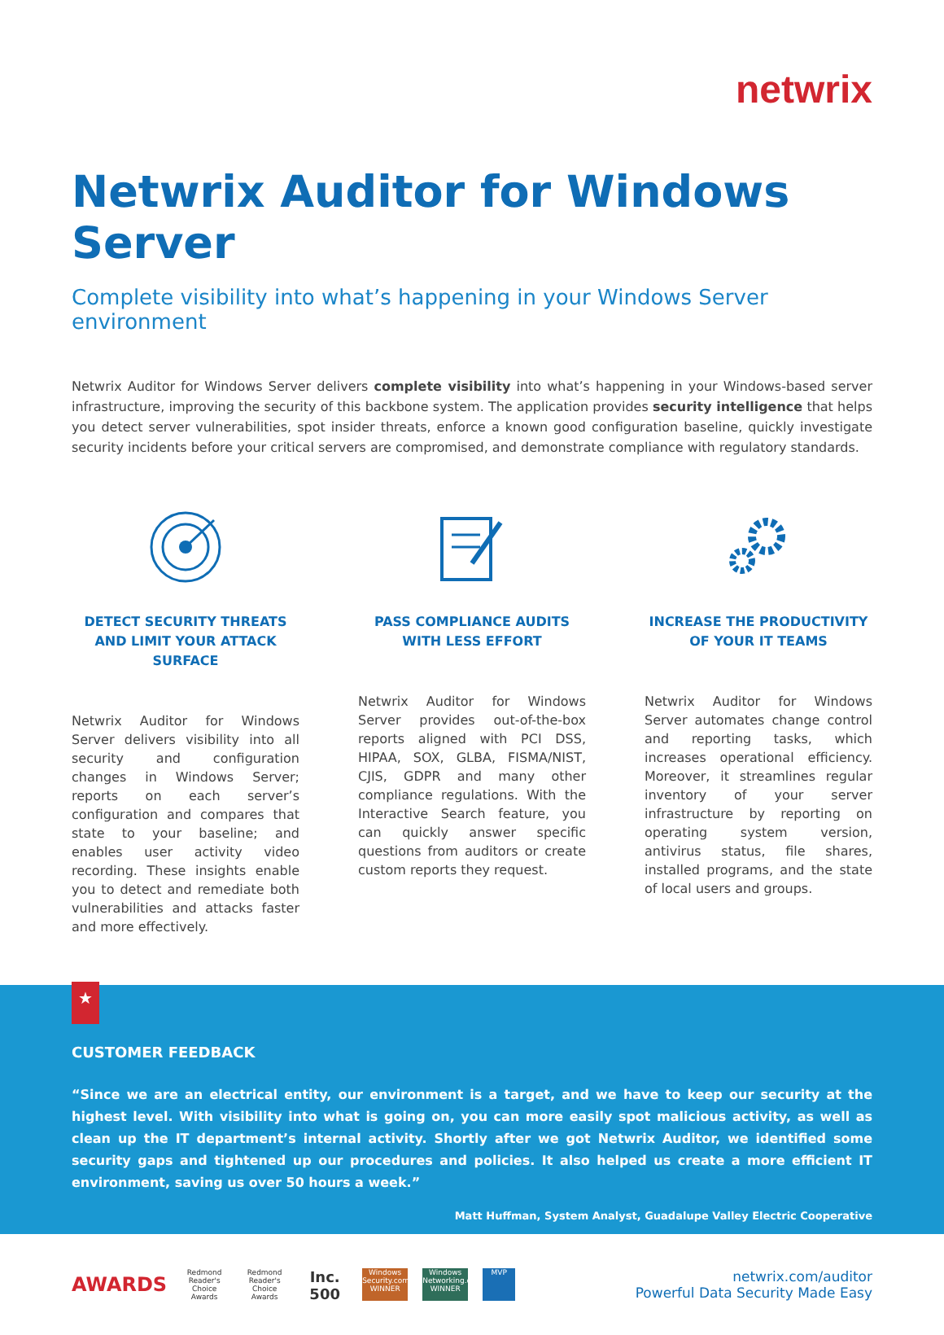netwrix
Netwrix Auditor for Windows Server
Complete visibility into what’s happening in your Windows Server environment
Netwrix Auditor for Windows Server delivers complete visibility into what’s happening in your Windows-based server infrastructure, improving the security of this backbone system. The application provides security intelligence that helps you detect server vulnerabilities, spot insider threats, enforce a known good configuration baseline, quickly investigate security incidents before your critical servers are compromised, and demonstrate compliance with regulatory standards.
DETECT SECURITY THREATS AND LIMIT YOUR ATTACK SURFACE
Netwrix Auditor for Windows Server delivers visibility into all security and configuration changes in Windows Server; reports on each server’s configuration and compares that state to your baseline; and enables user activity video recording. These insights enable you to detect and remediate both vulnerabilities and attacks faster and more effectively.
PASS COMPLIANCE AUDITS WITH LESS EFFORT
Netwrix Auditor for Windows Server provides out-of-the-box reports aligned with PCI DSS, HIPAA, SOX, GLBA, FISMA/NIST, CJIS, GDPR and many other compliance regulations. With the Interactive Search feature, you can quickly answer specific questions from auditors or create custom reports they request.
INCREASE THE PRODUCTIVITY OF YOUR IT TEAMS
Netwrix Auditor for Windows Server automates change control and reporting tasks, which increases operational efficiency. Moreover, it streamlines regular inventory of your server infrastructure by reporting on operating system version, antivirus status, file shares, installed programs, and the state of local users and groups.
★
CUSTOMER FEEDBACK
“Since we are an electrical entity, our environment is a target, and we have to keep our security at the highest level. With visibility into what is going on, you can more easily spot malicious activity, as well as clean up the IT department’s internal activity. Shortly after we got Netwrix Auditor, we identified some security gaps and tightened up our procedures and policies. It also helped us create a more efficient IT environment, saving us over 50 hours a week.”
Matt Huffman, System Analyst, Guadalupe Valley Electric Cooperative
AWARDS Redmond Reader's Choice Awards Redmond Reader's Choice Awards Inc. 500 Windows Security.com WINNER Windows Networking.com WINNER MVP
netwrix.com/auditor
Powerful Data Security Made Easy